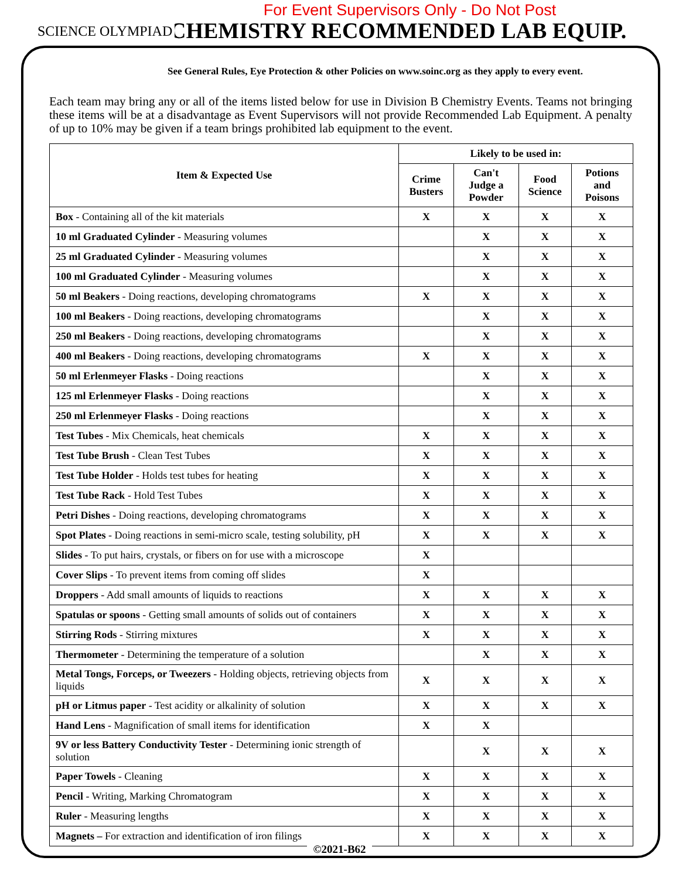For Event Supervisors Only - Do Not Post
CHEMISTRY RECOMMENDED LAB EQUIP.
SCIENCE OLYMPIAD
See General Rules, Eye Protection & other Policies on www.soinc.org as they apply to every event.
Each team may bring any or all of the items listed below for use in Division B Chemistry Events. Teams not bringing these items will be at a disadvantage as Event Supervisors will not provide Recommended Lab Equipment. A penalty of up to 10% may be given if a team brings prohibited lab equipment to the event.
| Item & Expected Use | Likely to be used in: | | | |
| --- | --- | --- | --- | --- |
| | Crime Busters | Can't Judge a Powder | Food Science | Potions and Poisons |
| Box - Containing all of the kit materials | X | X | X | X |
| 10 ml Graduated Cylinder - Measuring volumes | | X | X | X |
| 25 ml Graduated Cylinder - Measuring volumes | | X | X | X |
| 100 ml Graduated Cylinder - Measuring volumes | | X | X | X |
| 50 ml Beakers - Doing reactions, developing chromatograms | X | X | X | X |
| 100 ml Beakers - Doing reactions, developing chromatograms | | X | X | X |
| 250 ml Beakers - Doing reactions, developing chromatograms | | X | X | X |
| 400 ml Beakers - Doing reactions, developing chromatograms | X | X | X | X |
| 50 ml Erlenmeyer Flasks - Doing reactions | | X | X | X |
| 125 ml Erlenmeyer Flasks - Doing reactions | | X | X | X |
| 250 ml Erlenmeyer Flasks - Doing reactions | | X | X | X |
| Test Tubes - Mix Chemicals, heat chemicals | X | X | X | X |
| Test Tube Brush - Clean Test Tubes | X | X | X | X |
| Test Tube Holder - Holds test tubes for heating | X | X | X | X |
| Test Tube Rack - Hold Test Tubes | X | X | X | X |
| Petri Dishes - Doing reactions, developing chromatograms | X | X | X | X |
| Spot Plates - Doing reactions in semi-micro scale, testing solubility, pH | X | X | X | X |
| Slides - To put hairs, crystals, or fibers on for use with a microscope | X | | | |
| Cover Slips - To prevent items from coming off slides | X | | | |
| Droppers - Add small amounts of liquids to reactions | X | X | X | X |
| Spatulas or spoons - Getting small amounts of solids out of containers | X | X | X | X |
| Stirring Rods - Stirring mixtures | X | X | X | X |
| Thermometer - Determining the temperature of a solution | | X | X | X |
| Metal Tongs, Forceps, or Tweezers - Holding objects, retrieving objects from liquids | X | X | X | X |
| pH or Litmus paper - Test acidity or alkalinity of solution | X | X | X | X |
| Hand Lens - Magnification of small items for identification | X | X | | |
| 9V or less Battery Conductivity Tester - Determining ionic strength of solution | | X | X | X |
| Paper Towels - Cleaning | X | X | X | X |
| Pencil - Writing, Marking Chromatogram | X | X | X | X |
| Ruler - Measuring lengths | X | X | X | X |
| Magnets – For extraction and identification of iron filings | X | X | X | X |
©2021-B62